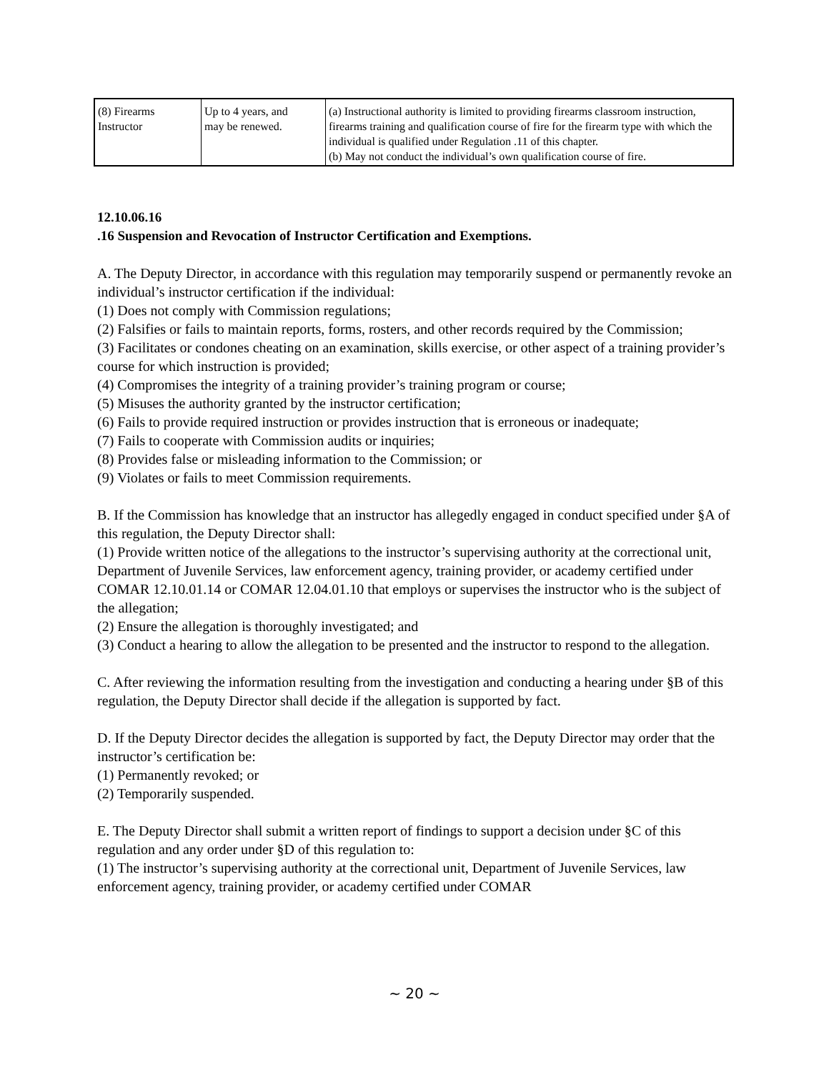| (8) Firearms Instructor | Up to 4 years, and may be renewed. | (a) Instructional authority is limited to providing firearms classroom instruction, firearms training and qualification course of fire for the firearm type with which the individual is qualified under Regulation .11 of this chapter. (b) May not conduct the individual’s own qualification course of fire. |
12.10.06.16
.16 Suspension and Revocation of Instructor Certification and Exemptions.
A. The Deputy Director, in accordance with this regulation may temporarily suspend or permanently revoke an individual’s instructor certification if the individual:
(1) Does not comply with Commission regulations;
(2) Falsifies or fails to maintain reports, forms, rosters, and other records required by the Commission;
(3) Facilitates or condones cheating on an examination, skills exercise, or other aspect of a training provider’s course for which instruction is provided;
(4) Compromises the integrity of a training provider’s training program or course;
(5) Misuses the authority granted by the instructor certification;
(6) Fails to provide required instruction or provides instruction that is erroneous or inadequate;
(7) Fails to cooperate with Commission audits or inquiries;
(8) Provides false or misleading information to the Commission; or
(9) Violates or fails to meet Commission requirements.
B. If the Commission has knowledge that an instructor has allegedly engaged in conduct specified under §A of this regulation, the Deputy Director shall:
(1) Provide written notice of the allegations to the instructor’s supervising authority at the correctional unit, Department of Juvenile Services, law enforcement agency, training provider, or academy certified under COMAR 12.10.01.14 or COMAR 12.04.01.10 that employs or supervises the instructor who is the subject of the allegation;
(2) Ensure the allegation is thoroughly investigated; and
(3) Conduct a hearing to allow the allegation to be presented and the instructor to respond to the allegation.
C. After reviewing the information resulting from the investigation and conducting a hearing under §B of this regulation, the Deputy Director shall decide if the allegation is supported by fact.
D. If the Deputy Director decides the allegation is supported by fact, the Deputy Director may order that the instructor’s certification be:
(1) Permanently revoked; or
(2) Temporarily suspended.
E. The Deputy Director shall submit a written report of findings to support a decision under §C of this regulation and any order under §D of this regulation to:
(1) The instructor’s supervising authority at the correctional unit, Department of Juvenile Services, law enforcement agency, training provider, or academy certified under COMAR
~ 20 ~